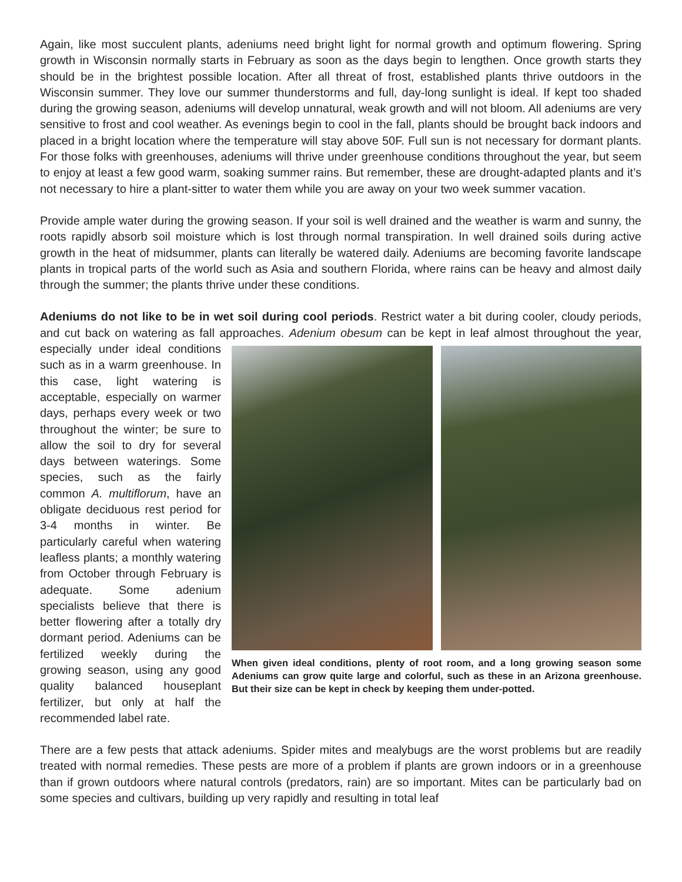Again, like most succulent plants, adeniums need bright light for normal growth and optimum flowering. Spring growth in Wisconsin normally starts in February as soon as the days begin to lengthen. Once growth starts they should be in the brightest possible location. After all threat of frost, established plants thrive outdoors in the Wisconsin summer. They love our summer thunderstorms and full, day-long sunlight is ideal. If kept too shaded during the growing season, adeniums will develop unnatural, weak growth and will not bloom. All adeniums are very sensitive to frost and cool weather. As evenings begin to cool in the fall, plants should be brought back indoors and placed in a bright location where the temperature will stay above 50F. Full sun is not necessary for dormant plants. For those folks with greenhouses, adeniums will thrive under greenhouse conditions throughout the year, but seem to enjoy at least a few good warm, soaking summer rains. But remember, these are drought-adapted plants and it’s not necessary to hire a plant-sitter to water them while you are away on your two week summer vacation.
Provide ample water during the growing season. If your soil is well drained and the weather is warm and sunny, the roots rapidly absorb soil moisture which is lost through normal transpiration. In well drained soils during active growth in the heat of midsummer, plants can literally be watered daily. Adeniums are becoming favorite landscape plants in tropical parts of the world such as Asia and southern Florida, where rains can be heavy and almost daily through the summer; the plants thrive under these conditions.
Adeniums do not like to be in wet soil during cool periods. Restrict water a bit during cooler, cloudy periods, and cut back on watering as fall approaches. Adenium obesum can be kept in leaf almost When given ideal conditions, plenty of root room, and a long growing season some Adeniums can grow quite large and colorful, such as these in an Arizona greenhouse. But their size can be kept in check by keeping them under-potted. throughout the year, especially under ideal conditions such as in a warm greenhouse. In this case, light watering is acceptable, especially on warmer days, perhaps every week or two throughout the winter; be sure to allow the soil to dry for several days between waterings. Some species, such as the fairly common A. multiflorum, have an obligate deciduous rest period for 3-4 months in winter. Be particularly careful when watering leafless plants; a monthly watering from October through February is adequate. Some adenium specialists believe that there is better flowering after a totally dry dormant period. Adeniums can be fertilized weekly during the growing season, using any good quality balanced houseplant fertilizer, but only at half the recommended label rate.
There are a few pests that attack adeniums. Spider mites and mealybugs are the worst problems but are readily treated with normal remedies. These pests are more of a problem if plants are grown indoors or in a greenhouse than if grown outdoors where natural controls (predators, rain) are so important. Mites can be particularly bad on some species and cultivars, building up very rapidly and resulting in total leaf